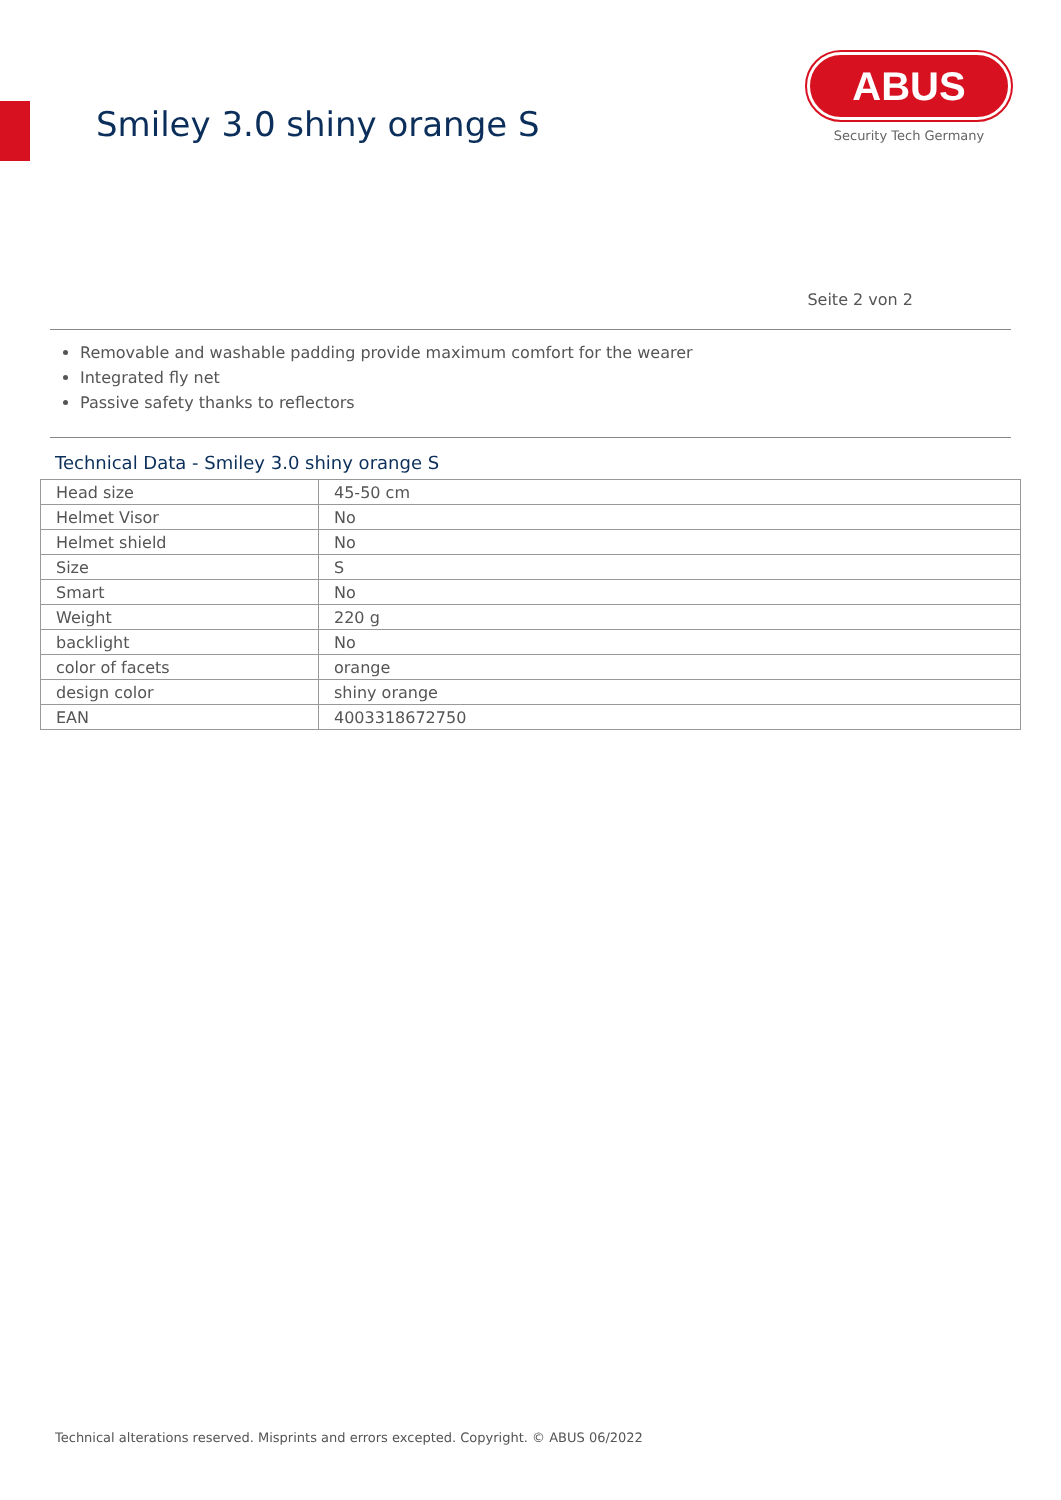Smiley 3.0 shiny orange S
ABUS
Security Tech Germany
Seite 2 von 2
Removable and washable padding provide maximum comfort for the wearer
Integrated fly net
Passive safety thanks to reflectors
Technical Data - Smiley 3.0 shiny orange S
| Head size | 45-50 cm |
| Helmet Visor | No |
| Helmet shield | No |
| Size | S |
| Smart | No |
| Weight | 220 g |
| backlight | No |
| color of facets | orange |
| design color | shiny orange |
| EAN | 4003318672750 |
Technical alterations reserved. Misprints and errors excepted. Copyright. © ABUS 06/2022